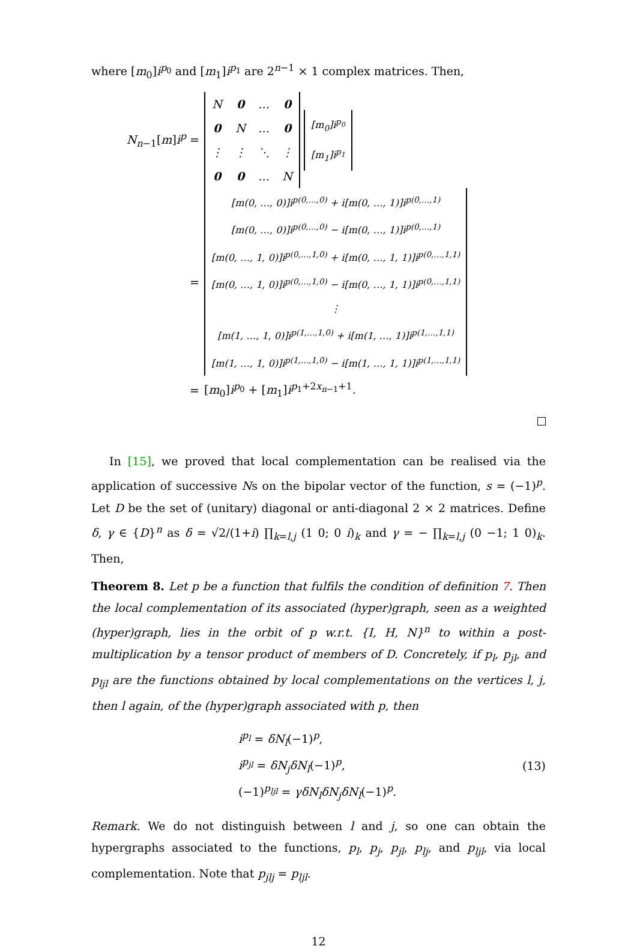where [m<sub>0</sub>]i<sup>p<sub>0</sub></sup> and [m<sub>1</sub>]i<sup>p<sub>1</sub></sup> are 2<sup>n−1</sup> × 1 complex matrices. Then,
N<sub>n−1</sub>[m]i<sup>p</sup> =
| N | 0 | … | 0 |
| 0 | N | … | 0 |
| ⋮ | ⋮ | ⋱ | ⋮ |
| 0 | 0 | … | N |
| [m<sub>0</sub>]i<sup>p<sub>0</sub></sup> |
| [m<sub>1</sub>]i<sup>p<sub>1</sub></sup> |
=
| [m(0, …, 0)]i<sup>p(0,…,0)</sup> + i[m(0, …, 1)]i<sup>p(0,…,1)</sup> |
| [m(0, …, 0)]i<sup>p(0,…,0)</sup> − i[m(0, …, 1)]i<sup>p(0,…,1)</sup> |
| [m(0, …, 1, 0)]i<sup>p(0,…,1,0)</sup> + i[m(0, …, 1, 1)]i<sup>p(0,…,1,1)</sup> |
| [m(0, …, 1, 0)]i<sup>p(0,…,1,0)</sup> − i[m(0, …, 1, 1)]i<sup>p(0,…,1,1)</sup> |
| ⋮ |
| [m(1, …, 1, 0)]i<sup>p(1,…,1,0)</sup> + i[m(1, …, 1)]i<sup>p(1,…,1,1)</sup> |
| [m(1, …, 1, 0)]i<sup>p(1,…,1,0)</sup> − i[m(1, …, 1, 1)]i<sup>p(1,…,1,1)</sup> |
= [m<sub>0</sub>]i<sup>p<sub>0</sub></sup> + [m<sub>1</sub>]i<sup>p<sub>1</sub>+2x<sub>n−1</sub>+1</sup>.
In [15], we proved that local complementation can be realised via the application of successive Ns on the bipolar vector of the function, s = (−1)<sup>p</sup>. Let D be the set of (unitary) diagonal or anti-diagonal 2 × 2 matrices. Define δ, γ ∈ {D}<sup>n</sup> as δ = √2/(1+i) ∏<sub>k=l,j</sub> (1 0; 0 i)<sub>k</sub> and γ = − ∏<sub>k=l,j</sub> (0 −1; 1 0)<sub>k</sub>. Then,
Theorem 8. Let p be a function that fulfils the condition of definition 7. Then the local complementation of its associated (hyper)graph, seen as a weighted (hyper)graph, lies in the orbit of p w.r.t. {I, H, N}<sup>n</sup> to within a post-multiplication by a tensor product of members of D. Concretely, if p<sub>l</sub>, p<sub>jl</sub>, and p<sub>ljl</sub> are the functions obtained by local complementations on the vertices l, j, then l again, of the (hyper)graph associated with p, then
i<sup>p<sub>l</sub></sup> = δN<sub>l</sub>(−1)<sup>p</sup>,
i<sup>p<sub>jl</sub></sup> = δN<sub>j</sub>δN<sub>l</sub>(−1)<sup>p</sup>,
(−1)<sup>p<sub>ljl</sub></sup> = γδN<sub>l</sub>δN<sub>j</sub>δN<sub>l</sub>(−1)<sup>p</sup>.
(13)
Remark. We do not distinguish between l and j, so one can obtain the hypergraphs associated to the functions, p<sub>l</sub>, p<sub>j</sub>, p<sub>jl</sub>, p<sub>lj</sub>, and p<sub>ljl</sub>, via local complementation. Note that p<sub>jlj</sub> = p<sub>ljl</sub>.
12